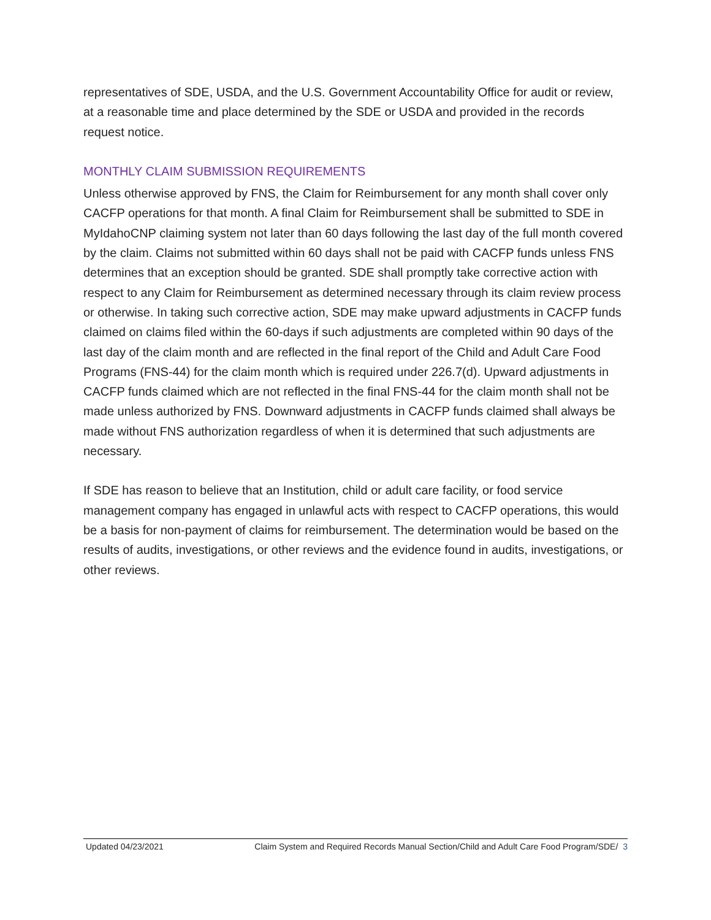representatives of SDE, USDA, and the U.S. Government Accountability Office for audit or review, at a reasonable time and place determined by the SDE or USDA and provided in the records request notice.
MONTHLY CLAIM SUBMISSION REQUIREMENTS
Unless otherwise approved by FNS, the Claim for Reimbursement for any month shall cover only CACFP operations for that month. A final Claim for Reimbursement shall be submitted to SDE in MyIdahoCNP claiming system not later than 60 days following the last day of the full month covered by the claim. Claims not submitted within 60 days shall not be paid with CACFP funds unless FNS determines that an exception should be granted. SDE shall promptly take corrective action with respect to any Claim for Reimbursement as determined necessary through its claim review process or otherwise. In taking such corrective action, SDE may make upward adjustments in CACFP funds claimed on claims filed within the 60-days if such adjustments are completed within 90 days of the last day of the claim month and are reflected in the final report of the Child and Adult Care Food Programs (FNS-44) for the claim month which is required under 226.7(d). Upward adjustments in CACFP funds claimed which are not reflected in the final FNS-44 for the claim month shall not be made unless authorized by FNS. Downward adjustments in CACFP funds claimed shall always be made without FNS authorization regardless of when it is determined that such adjustments are necessary.
If SDE has reason to believe that an Institution, child or adult care facility, or food service management company has engaged in unlawful acts with respect to CACFP operations, this would be a basis for non-payment of claims for reimbursement. The determination would be based on the results of audits, investigations, or other reviews and the evidence found in audits, investigations, or other reviews.
Updated 04/23/2021 Claim System and Required Records Manual Section/Child and Adult Care Food Program/SDE/ 3